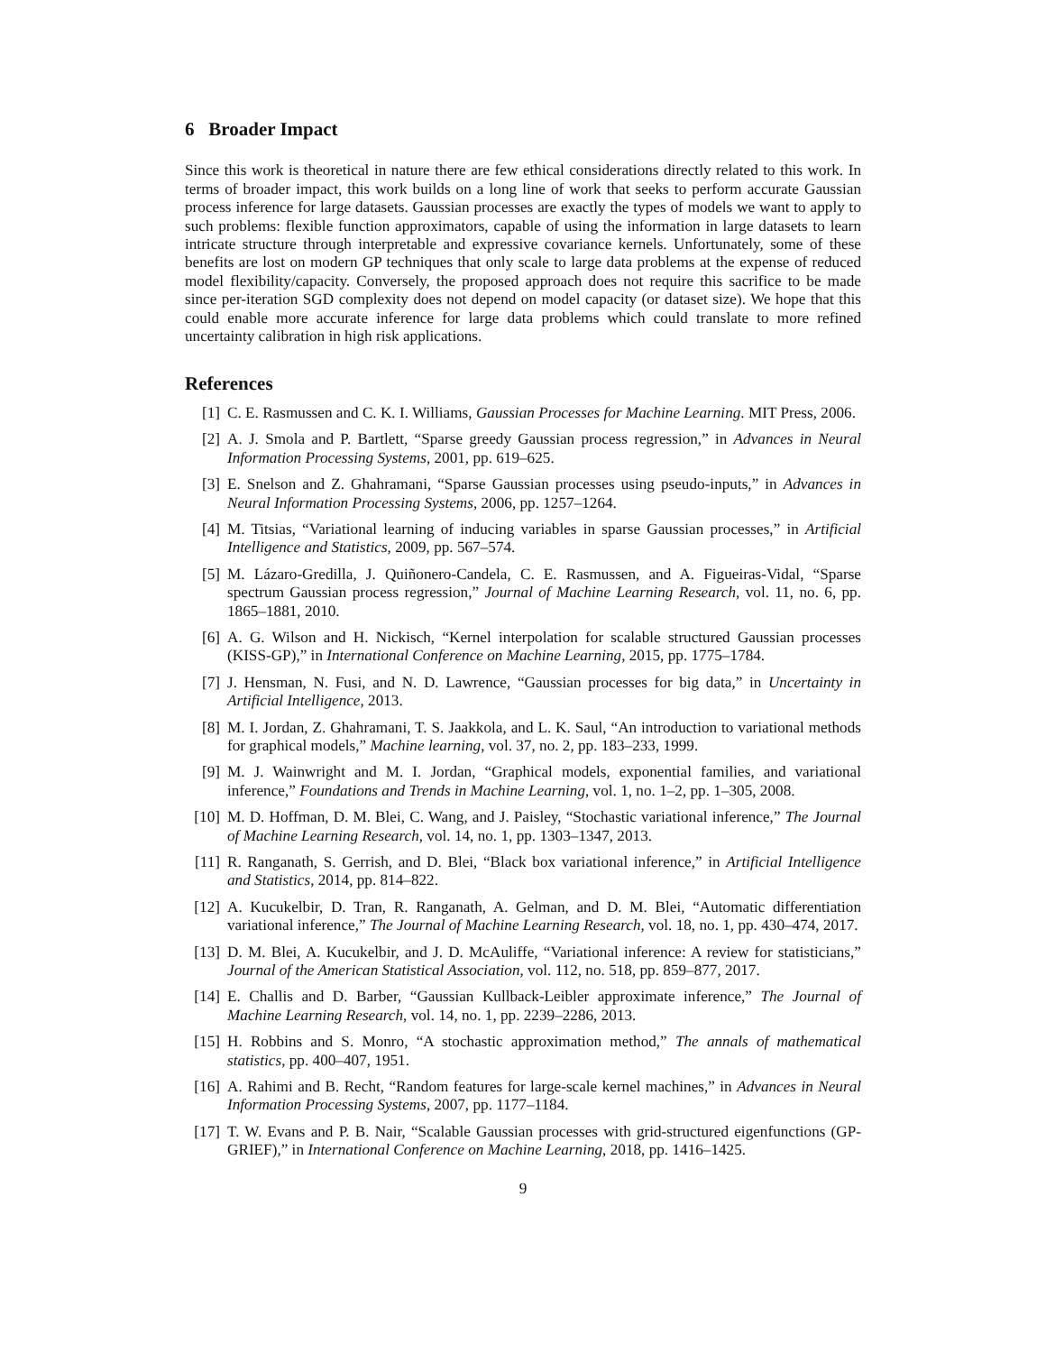6 Broader Impact
Since this work is theoretical in nature there are few ethical considerations directly related to this work. In terms of broader impact, this work builds on a long line of work that seeks to perform accurate Gaussian process inference for large datasets. Gaussian processes are exactly the types of models we want to apply to such problems: flexible function approximators, capable of using the information in large datasets to learn intricate structure through interpretable and expressive covariance kernels. Unfortunately, some of these benefits are lost on modern GP techniques that only scale to large data problems at the expense of reduced model flexibility/capacity. Conversely, the proposed approach does not require this sacrifice to be made since per-iteration SGD complexity does not depend on model capacity (or dataset size). We hope that this could enable more accurate inference for large data problems which could translate to more refined uncertainty calibration in high risk applications.
References
[1] C. E. Rasmussen and C. K. I. Williams, Gaussian Processes for Machine Learning. MIT Press, 2006.
[2] A. J. Smola and P. Bartlett, “Sparse greedy Gaussian process regression,” in Advances in Neural Information Processing Systems, 2001, pp. 619–625.
[3] E. Snelson and Z. Ghahramani, “Sparse Gaussian processes using pseudo-inputs,” in Advances in Neural Information Processing Systems, 2006, pp. 1257–1264.
[4] M. Titsias, “Variational learning of inducing variables in sparse Gaussian processes,” in Artificial Intelligence and Statistics, 2009, pp. 567–574.
[5] M. Lázaro-Gredilla, J. Quiñonero-Candela, C. E. Rasmussen, and A. Figueiras-Vidal, “Sparse spectrum Gaussian process regression,” Journal of Machine Learning Research, vol. 11, no. 6, pp. 1865–1881, 2010.
[6] A. G. Wilson and H. Nickisch, “Kernel interpolation for scalable structured Gaussian processes (KISS-GP),” in International Conference on Machine Learning, 2015, pp. 1775–1784.
[7] J. Hensman, N. Fusi, and N. D. Lawrence, “Gaussian processes for big data,” in Uncertainty in Artificial Intelligence, 2013.
[8] M. I. Jordan, Z. Ghahramani, T. S. Jaakkola, and L. K. Saul, “An introduction to variational methods for graphical models,” Machine learning, vol. 37, no. 2, pp. 183–233, 1999.
[9] M. J. Wainwright and M. I. Jordan, “Graphical models, exponential families, and variational inference,” Foundations and Trends in Machine Learning, vol. 1, no. 1–2, pp. 1–305, 2008.
[10] M. D. Hoffman, D. M. Blei, C. Wang, and J. Paisley, “Stochastic variational inference,” The Journal of Machine Learning Research, vol. 14, no. 1, pp. 1303–1347, 2013.
[11] R. Ranganath, S. Gerrish, and D. Blei, “Black box variational inference,” in Artificial Intelligence and Statistics, 2014, pp. 814–822.
[12] A. Kucukelbir, D. Tran, R. Ranganath, A. Gelman, and D. M. Blei, “Automatic differentiation variational inference,” The Journal of Machine Learning Research, vol. 18, no. 1, pp. 430–474, 2017.
[13] D. M. Blei, A. Kucukelbir, and J. D. McAuliffe, “Variational inference: A review for statisticians,” Journal of the American Statistical Association, vol. 112, no. 518, pp. 859–877, 2017.
[14] E. Challis and D. Barber, “Gaussian Kullback-Leibler approximate inference,” The Journal of Machine Learning Research, vol. 14, no. 1, pp. 2239–2286, 2013.
[15] H. Robbins and S. Monro, “A stochastic approximation method,” The annals of mathematical statistics, pp. 400–407, 1951.
[16] A. Rahimi and B. Recht, “Random features for large-scale kernel machines,” in Advances in Neural Information Processing Systems, 2007, pp. 1177–1184.
[17] T. W. Evans and P. B. Nair, “Scalable Gaussian processes with grid-structured eigenfunctions (GP-GRIEF),” in International Conference on Machine Learning, 2018, pp. 1416–1425.
9